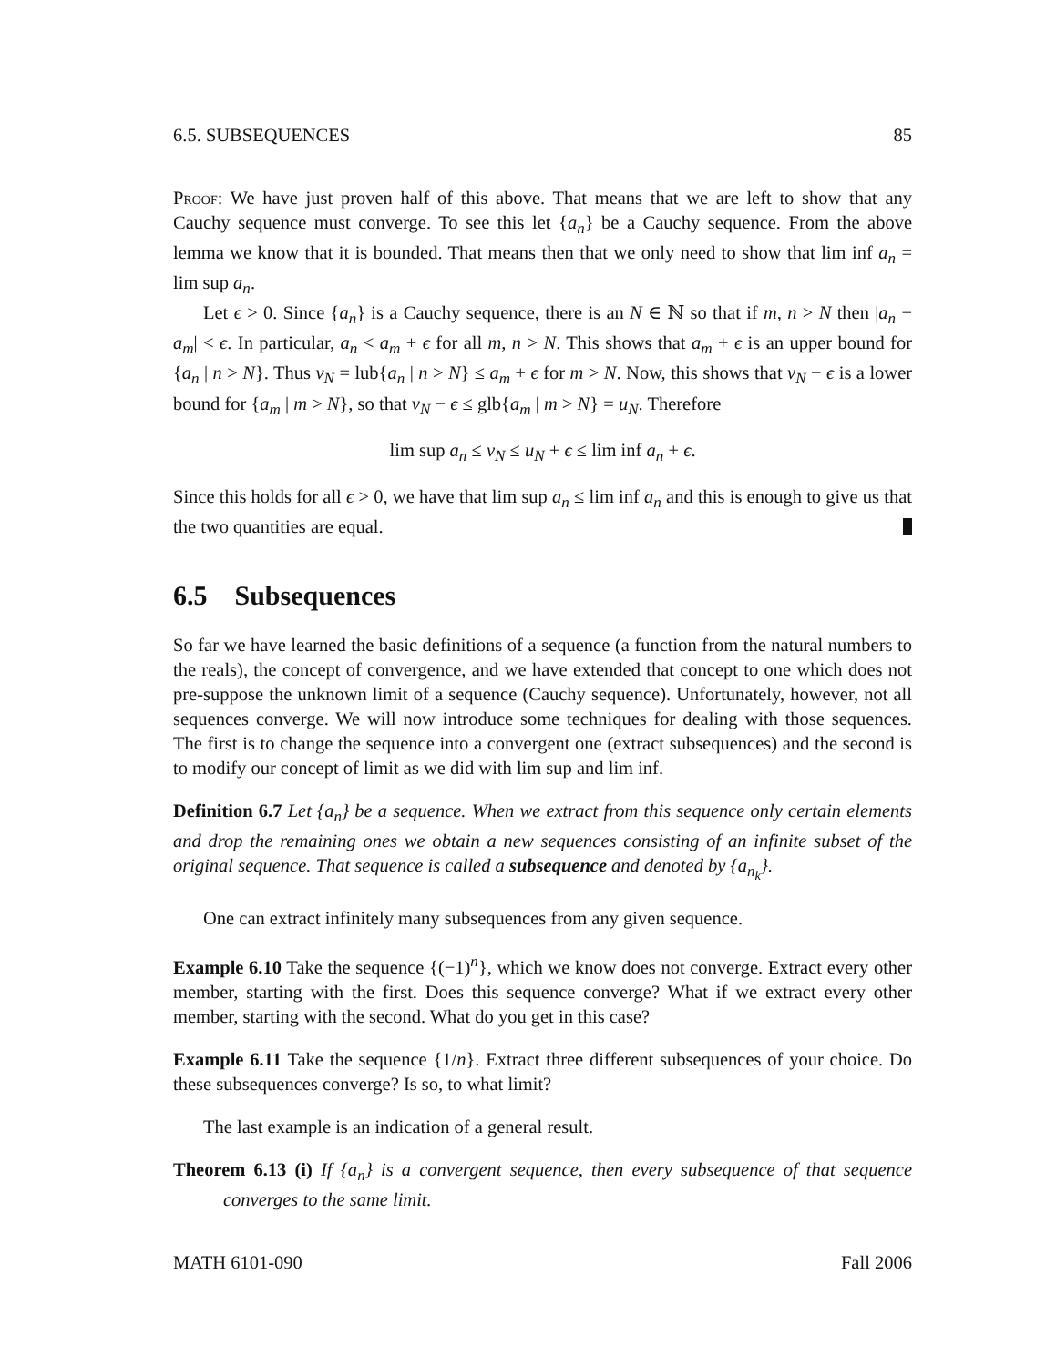6.5. SUBSEQUENCES 85
Proof: We have just proven half of this above. That means that we are left to show that any Cauchy sequence must converge. To see this let {a<sub>n</sub>} be a Cauchy sequence. From the above lemma we know that it is bounded. That means then that we only need to show that lim inf a<sub>n</sub> = lim sup a<sub>n</sub>.
Let ϵ > 0. Since {a<sub>n</sub>} is a Cauchy sequence, there is an N ∈ ℕ so that if m, n > N then |a<sub>n</sub> − a<sub>m</sub>| < ϵ. In particular, a<sub>n</sub> < a<sub>m</sub> + ϵ for all m, n > N. This shows that a<sub>m</sub> + ϵ is an upper bound for {a<sub>n</sub> | n > N}. Thus v<sub>N</sub> = lub{a<sub>n</sub> | n > N} ≤ a<sub>m</sub> + ϵ for m > N. Now, this shows that v<sub>N</sub> − ϵ is a lower bound for {a<sub>m</sub> | m > N}, so that v<sub>N</sub> − ϵ ≤ glb{a<sub>m</sub> | m > N} = u<sub>N</sub>. Therefore
lim sup a<sub>n</sub> ≤ v<sub>N</sub> ≤ u<sub>N</sub> + ϵ ≤ lim inf a<sub>n</sub> + ϵ.
Since this holds for all ϵ > 0, we have that lim sup a<sub>n</sub> ≤ lim inf a<sub>n</sub> and this is enough to give us that the two quantities are equal.
6.5 Subsequences
So far we have learned the basic definitions of a sequence (a function from the natural numbers to the reals), the concept of convergence, and we have extended that concept to one which does not pre-suppose the unknown limit of a sequence (Cauchy sequence). Unfortunately, however, not all sequences converge. We will now introduce some techniques for dealing with those sequences. The first is to change the sequence into a convergent one (extract subsequences) and the second is to modify our concept of limit as we did with lim sup and lim inf.
Definition 6.7 Let {a<sub>n</sub>} be a sequence. When we extract from this sequence only certain elements and drop the remaining ones we obtain a new sequences consisting of an infinite subset of the original sequence. That sequence is called a subsequence and denoted by {a<sub>n<sub>k</sub></sub>}.
One can extract infinitely many subsequences from any given sequence.
Example 6.10 Take the sequence {(−1)<sup>n</sup>}, which we know does not converge. Extract every other member, starting with the first. Does this sequence converge? What if we extract every other member, starting with the second. What do you get in this case?
Example 6.11 Take the sequence {1/n}. Extract three different subsequences of your choice. Do these subsequences converge? Is so, to what limit?
The last example is an indication of a general result.
Theorem 6.13 (i) If {a<sub>n</sub>} is a convergent sequence, then every subsequence of that sequence converges to the same limit.
MATH 6101-090 Fall 2006